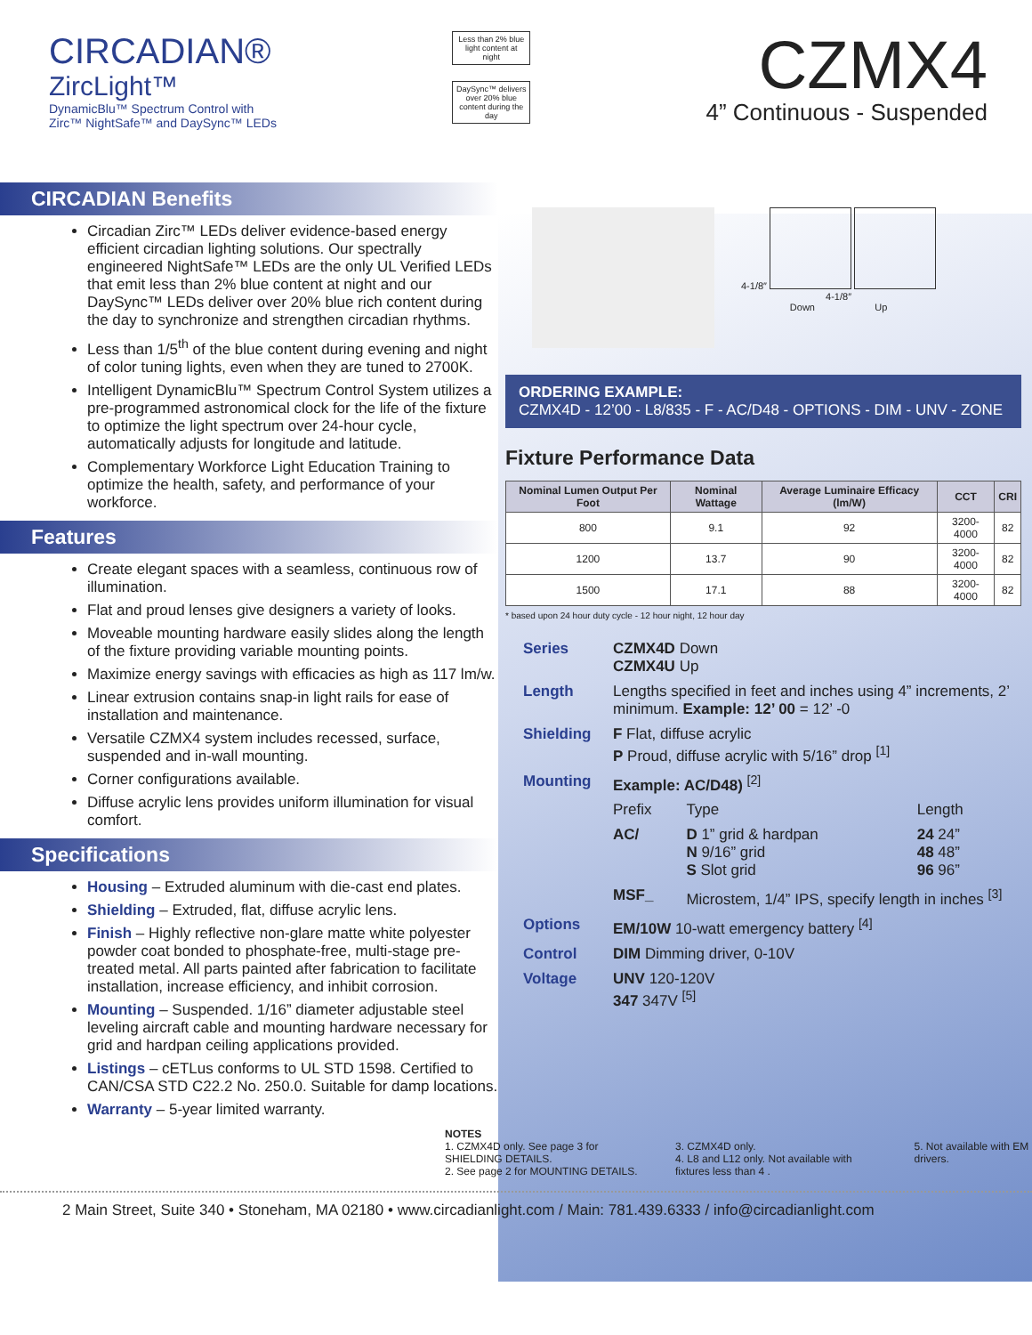CIRCADIAN®
ZircLight™
DynamicBlu™ Spectrum Control with
Zirc™ NightSafe™ and DaySync™ LEDs
Less than 2% blue light content at night
DaySync™ delivers over 20% blue content during the day
CZMX4
4” Continuous - Suspended
CIRCADIAN Benefits
Circadian Zirc™ LEDs deliver evidence-based energy efficient circadian lighting solutions. Our spectrally engineered NightSafe™ LEDs are the only UL Verified LEDs that emit less than 2% blue content at night and our DaySync™ LEDs deliver over 20% blue rich content during the day to synchronize and strengthen circadian rhythms.
Less than 1/5<sup>th</sup> of the blue content during evening and night of color tuning lights, even when they are tuned to 2700K.
Intelligent DynamicBlu™ Spectrum Control System utilizes a pre-programmed astronomical clock for the life of the fixture to optimize the light spectrum over 24-hour cycle, automatically adjusts for longitude and latitude.
Complementary Workforce Light Education Training to optimize the health, safety, and performance of your workforce.
Features
Create elegant spaces with a seamless, continuous row of illumination.
Flat and proud lenses give designers a variety of looks.
Moveable mounting hardware easily slides along the length of the fixture providing variable mounting points.
Maximize energy savings with efficacies as high as 117 lm/w.
Linear extrusion contains snap-in light rails for ease of installation and maintenance.
Versatile CZMX4 system includes recessed, surface, suspended and in-wall mounting.
Corner configurations available.
Diffuse acrylic lens provides uniform illumination for visual comfort.
Specifications
Housing – Extruded aluminum with die-cast end plates.
Shielding – Extruded, flat, diffuse acrylic lens.
Finish – Highly reflective non-glare matte white polyester powder coat bonded to phosphate-free, multi-stage pre-treated metal. All parts painted after fabrication to facilitate installation, increase efficiency, and inhibit corrosion.
Mounting – Suspended. 1/16” diameter adjustable steel leveling aircraft cable and mounting hardware necessary for grid and hardpan ceiling applications provided.
Listings – cETLus conforms to UL STD 1598. Certified to CAN/CSA STD C22.2 No. 250.0. Suitable for damp locations.
Warranty – 5-year limited warranty.
4-1/8″
4-1/8″
Down Up
ORDERING EXAMPLE:
CZMX4D - 12’00 - L8/835 - F - AC/D48 - OPTIONS - DIM - UNV - ZONE
Fixture Performance Data
| Nominal Lumen Output Per Foot | Nominal Wattage | Average Luminaire Efficacy (lm/W) | CCT | CRI |
| --- | --- | --- | --- | --- |
| 800 | 9.1 | 92 | 3200-4000 | 82 |
| 1200 | 13.7 | 90 | 3200-4000 | 82 |
| 1500 | 17.1 | 88 | 3200-4000 | 82 |
* based upon 24 hour duty cycle - 12 hour night, 12 hour day
| Series | CZMX4D Down CZMX4U Up | | |
| Length | Lengths specified in feet and inches using 4” increments, 2’ minimum. Example: 12’ 00 = 12’ -0 | | |
| Shielding | F Flat, diffuse acrylic P Proud, diffuse acrylic with 5/16” drop <sup>[1]</sup> | | |
| Mounting | Example: AC/D48) <sup>[2]</sup> | | |
| | Prefix | Type | Length |
| | AC/ | D 1” grid & hardpan N 9/16” grid S Slot grid | 24 24” 48 48” 96 96” |
| | MSF_ | Microstem, 1/4” IPS, specify length in inches <sup>[3]</sup> | |
| Options | EM/10W 10-watt emergency battery <sup>[4]</sup> | | |
| Control | DIM Dimming driver, 0-10V | | |
| Voltage | UNV 120-120V 347 347V <sup>[5]</sup> | | |
NOTES
1. CZMX4D only. See page 3 for SHIELDING DETAILS.
2. See page 2 for MOUNTING DETAILS.
3. CZMX4D only.
4. L8 and L12 only. Not available with fixtures less than 4 .
5. Not available with EM drivers.
2 Main Street, Suite 340 • Stoneham, MA 02180 • www.circadianlight.com / Main: 781.439.6333 / info@circadianlight.com